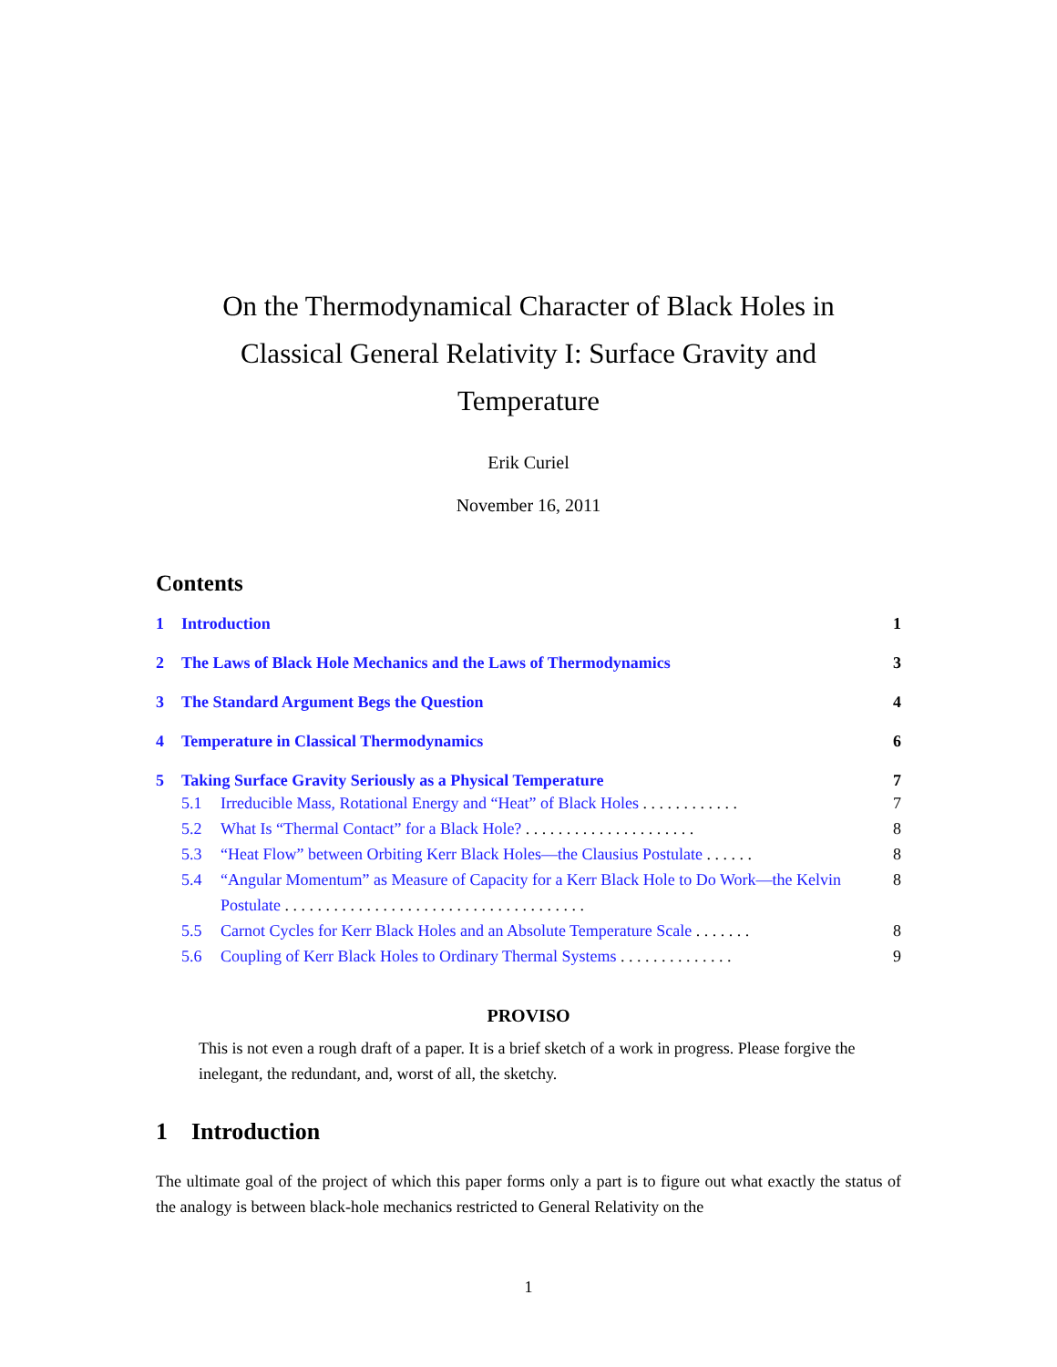On the Thermodynamical Character of Black Holes in Classical General Relativity I: Surface Gravity and Temperature
Erik Curiel
November 16, 2011
Contents
1 Introduction 1
2 The Laws of Black Hole Mechanics and the Laws of Thermodynamics 3
3 The Standard Argument Begs the Question 4
4 Temperature in Classical Thermodynamics 6
5 Taking Surface Gravity Seriously as a Physical Temperature 7
5.1 Irreducible Mass, Rotational Energy and “Heat” of Black Holes . . . . . . . . . . . . 7
5.2 What Is “Thermal Contact” for a Black Hole? . . . . . . . . . . . . . . . . . . . . . 8
5.3 “Heat Flow” between Orbiting Kerr Black Holes—the Clausius Postulate . . . . . . 8
5.4 “Angular Momentum” as Measure of Capacity for a Kerr Black Hole to Do Work—the Kelvin Postulate . . . . . . . . . . . . . . . . . . . . . . . . . . . . . . . . . . . . . 8
5.5 Carnot Cycles for Kerr Black Holes and an Absolute Temperature Scale . . . . . . . 8
5.6 Coupling of Kerr Black Holes to Ordinary Thermal Systems . . . . . . . . . . . . . . 9
PROVISO
This is not even a rough draft of a paper. It is a brief sketch of a work in progress. Please forgive the inelegant, the redundant, and, worst of all, the sketchy.
1 Introduction
The ultimate goal of the project of which this paper forms only a part is to figure out what exactly the status of the analogy is between black-hole mechanics restricted to General Relativity on the
1